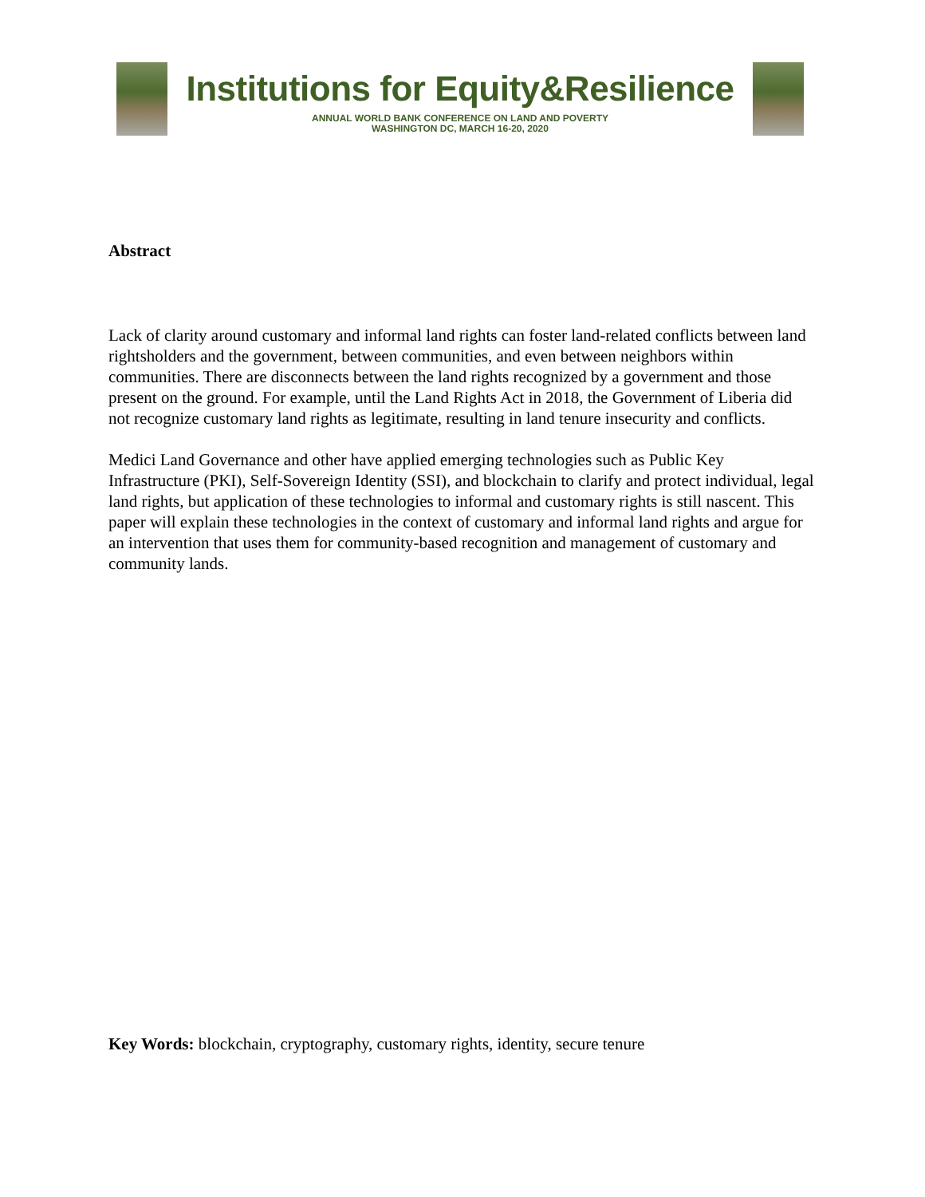Institutions for Equity&Resilience
ANNUAL WORLD BANK CONFERENCE ON LAND AND POVERTY
WASHINGTON DC, MARCH 16-20, 2020
Abstract
Lack of clarity around customary and informal land rights can foster land-related conflicts between land rightsholders and the government, between communities, and even between neighbors within communities. There are disconnects between the land rights recognized by a government and those present on the ground. For example, until the Land Rights Act in 2018, the Government of Liberia did not recognize customary land rights as legitimate, resulting in land tenure insecurity and conflicts.
Medici Land Governance and other have applied emerging technologies such as Public Key Infrastructure (PKI), Self-Sovereign Identity (SSI), and blockchain to clarify and protect individual, legal land rights, but application of these technologies to informal and customary rights is still nascent. This paper will explain these technologies in the context of customary and informal land rights and argue for an intervention that uses them for community-based recognition and management of customary and community lands.
Key Words: blockchain, cryptography, customary rights, identity, secure tenure